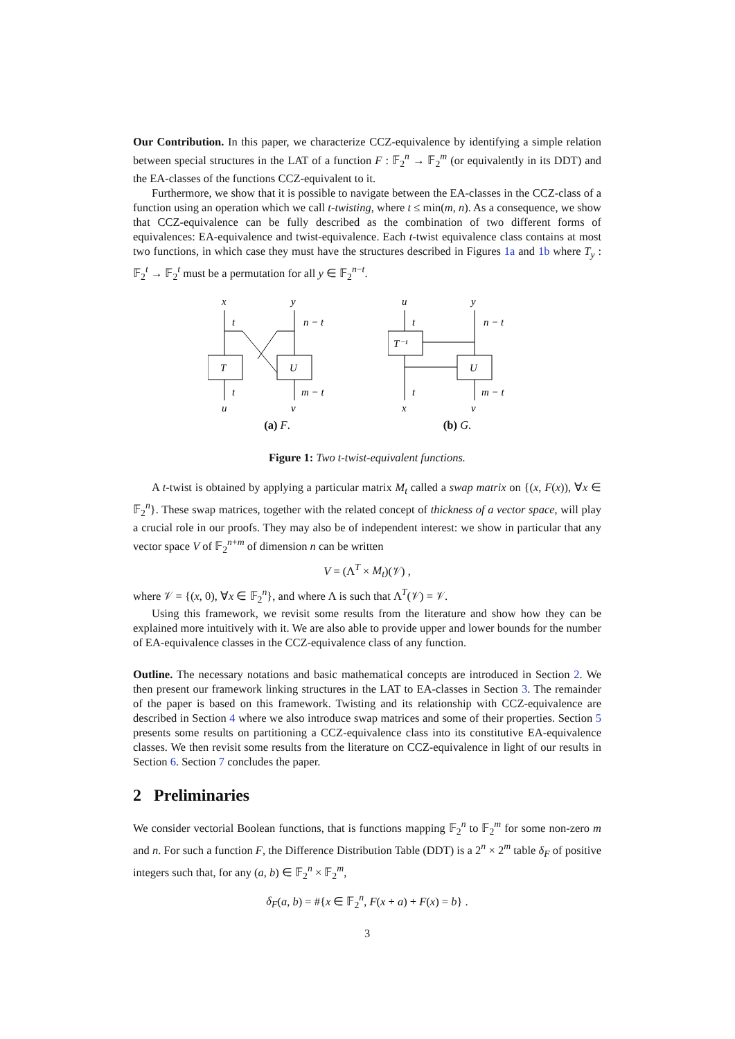Our Contribution. In this paper, we characterize CCZ-equivalence by identifying a simple relation between special structures in the LAT of a function F : 𝔽<sub>2</sub><sup>n</sup> → 𝔽<sub>2</sub><sup>m</sup> (or equivalently in its DDT) and the EA-classes of the functions CCZ-equivalent to it.
Furthermore, we show that it is possible to navigate between the EA-classes in the CCZ-class of a function using an operation which we call t-twisting, where t ≤ min(m, n). As a consequence, we show that CCZ-equivalence can be fully described as the combination of two different forms of equivalences: EA-equivalence and twist-equivalence. Each t-twist equivalence class contains at most two functions, in which case they must have the structures described in Figures 1a and 1b where T<sub>y</sub> : 𝔽<sub>2</sub><sup>t</sup> → 𝔽<sub>2</sub><sup>t</sup> must be a permutation for all y ∈ 𝔽<sub>2</sub><sup>n−t</sup>.
x
y
t
n − t
T
U
t
m − t
u
v
(a) F.
u
y
t
n − t
T⁻¹
U
t
m − t
x
v
(b) G.
Figure 1: Two t-twist-equivalent functions.
A t-twist is obtained by applying a particular matrix M<sub>t</sub> called a swap matrix on {(x, F(x)), ∀x ∈ 𝔽<sub>2</sub><sup>n</sup>}. These swap matrices, together with the related concept of thickness of a vector space, will play a crucial role in our proofs. They may also be of independent interest: we show in particular that any vector space V of 𝔽<sub>2</sub><sup>n+m</sup> of dimension n can be written
V = (Λ<sup>T</sup> × M<sub>t</sub>)(𝒱) ,
where 𝒱 = {(x, 0), ∀x ∈ 𝔽<sub>2</sub><sup>n</sup>}, and where Λ is such that Λ<sup>T</sup>(𝒱) = 𝒱.
Using this framework, we revisit some results from the literature and show how they can be explained more intuitively with it. We are also able to provide upper and lower bounds for the number of EA-equivalence classes in the CCZ-equivalence class of any function.
Outline. The necessary notations and basic mathematical concepts are introduced in Section 2. We then present our framework linking structures in the LAT to EA-classes in Section 3. The remainder of the paper is based on this framework. Twisting and its relationship with CCZ-equivalence are described in Section 4 where we also introduce swap matrices and some of their properties. Section 5 presents some results on partitioning a CCZ-equivalence class into its constitutive EA-equivalence classes. We then revisit some results from the literature on CCZ-equivalence in light of our results in Section 6. Section 7 concludes the paper.
2 Preliminaries
We consider vectorial Boolean functions, that is functions mapping 𝔽<sub>2</sub><sup>n</sup> to 𝔽<sub>2</sub><sup>m</sup> for some non-zero m and n. For such a function F, the Difference Distribution Table (DDT) is a 2<sup>n</sup> × 2<sup>m</sup> table δ<sub>F</sub> of positive integers such that, for any (a, b) ∈ 𝔽<sub>2</sub><sup>n</sup> × 𝔽<sub>2</sub><sup>m</sup>,
δ<sub>F</sub>(a, b) = #{x ∈ 𝔽<sub>2</sub><sup>n</sup>, F(x + a) + F(x) = b} .
3